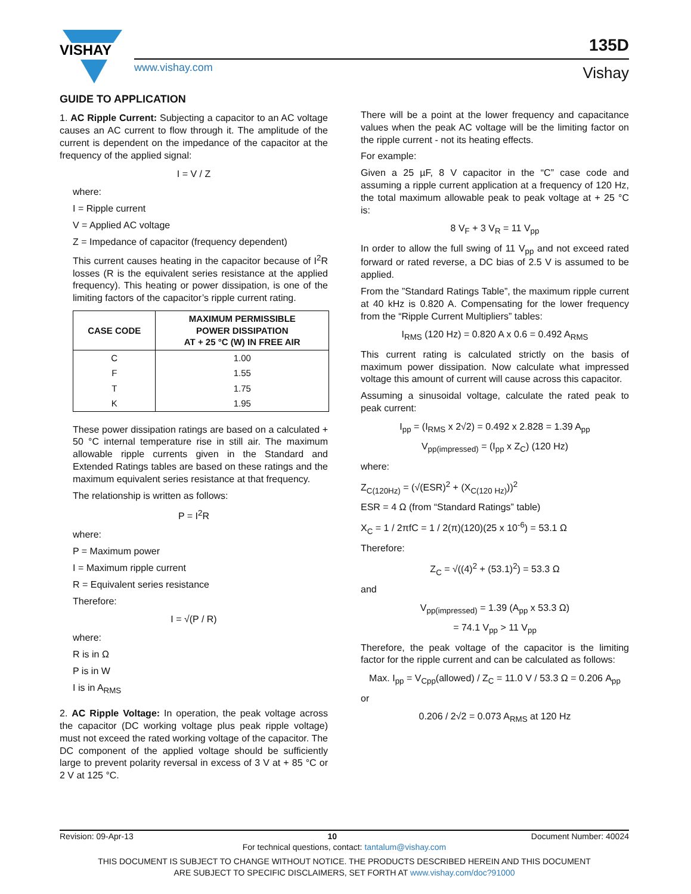VISHAY
www.vishay.com
135D
Vishay
GUIDE TO APPLICATION
1. AC Ripple Current: Subjecting a capacitor to an AC voltage causes an AC current to flow through it. The amplitude of the current is dependent on the impedance of the capacitor at the frequency of the applied signal:
I = V / Z
where:
I = Ripple current
V = Applied AC voltage
Z = Impedance of capacitor (frequency dependent)
This current causes heating in the capacitor because of I<sup>2</sup>R losses (R is the equivalent series resistance at the applied frequency). This heating or power dissipation, is one of the limiting factors of the capacitor’s ripple current rating.
| CASE CODE | MAXIMUM PERMISSIBLE POWER DISSIPATION AT + 25 °C (W) IN FREE AIR |
| --- | --- |
| C | 1.00 |
| F | 1.55 |
| T | 1.75 |
| K | 1.95 |
These power dissipation ratings are based on a calculated + 50 °C internal temperature rise in still air. The maximum allowable ripple currents given in the Standard and Extended Ratings tables are based on these ratings and the maximum equivalent series resistance at that frequency.
The relationship is written as follows:
P = I<sup>2</sup>R
where:
P = Maximum power
I = Maximum ripple current
R = Equivalent series resistance
Therefore:
I = √(P / R)
where:
R is in Ω
P is in W
I is in A<sub>RMS</sub>
2. AC Ripple Voltage: In operation, the peak voltage across the capacitor (DC working voltage plus peak ripple voltage) must not exceed the rated working voltage of the capacitor. The DC component of the applied voltage should be sufficiently large to prevent polarity reversal in excess of 3 V at + 85 °C or 2 V at 125 °C.
There will be a point at the lower frequency and capacitance values when the peak AC voltage will be the limiting factor on the ripple current - not its heating effects.
For example:
Given a 25 µF, 8 V capacitor in the “C” case code and assuming a ripple current application at a frequency of 120 Hz, the total maximum allowable peak to peak voltage at + 25 °C is:
8 V<sub>F</sub> + 3 V<sub>R</sub> = 11 V<sub>pp</sub>
In order to allow the full swing of 11 V<sub>pp</sub> and not exceed rated forward or rated reverse, a DC bias of 2.5 V is assumed to be applied.
From the ”Standard Ratings Table”, the maximum ripple current at 40 kHz is 0.820 A. Compensating for the lower frequency from the “Ripple Current Multipliers” tables:
I<sub>RMS</sub> (120 Hz) = 0.820 A x 0.6 = 0.492 A<sub>RMS</sub>
This current rating is calculated strictly on the basis of maximum power dissipation. Now calculate what impressed voltage this amount of current will cause across this capacitor.
Assuming a sinusoidal voltage, calculate the rated peak to peak current:
I<sub>pp</sub> = (I<sub>RMS</sub> x 2√2) = 0.492 x 2.828 = 1.39 A<sub>pp</sub>
V<sub>pp(impressed)</sub> = (I<sub>pp</sub> x Z<sub>C</sub>) (120 Hz)
where:
Z<sub>C(120Hz)</sub> = (√(ESR)<sup>2</sup> + (X<sub>C(120 Hz)</sub>))<sup>2</sup>
ESR = 4 Ω (from “Standard Ratings” table)
X<sub>C</sub> = 1 / 2πfC = 1 / 2(π)(120)(25 x 10<sup>-6</sup>) = 53.1 Ω
Therefore:
Z<sub>C</sub> = √((4)<sup>2</sup> + (53.1)<sup>2</sup>) = 53.3 Ω
and
V<sub>pp(impressed)</sub> = 1.39 (A<sub>pp</sub> x 53.3 Ω)
= 74.1 V<sub>pp</sub> > 11 V<sub>pp</sub>
Therefore, the peak voltage of the capacitor is the limiting factor for the ripple current and can be calculated as follows:
Max. I<sub>pp</sub> = V<sub>Cpp</sub>(allowed) / Z<sub>C</sub> = 11.0 V / 53.3 Ω = 0.206 A<sub>pp</sub>
or
0.206 / 2√2 = 0.073 A<sub>RMS</sub> at 120 Hz
Revision: 09-Apr-13 10 Document Number: 40024
For technical questions, contact: tantalum@vishay.com
THIS DOCUMENT IS SUBJECT TO CHANGE WITHOUT NOTICE. THE PRODUCTS DESCRIBED HEREIN AND THIS DOCUMENT
ARE SUBJECT TO SPECIFIC DISCLAIMERS, SET FORTH AT www.vishay.com/doc?91000